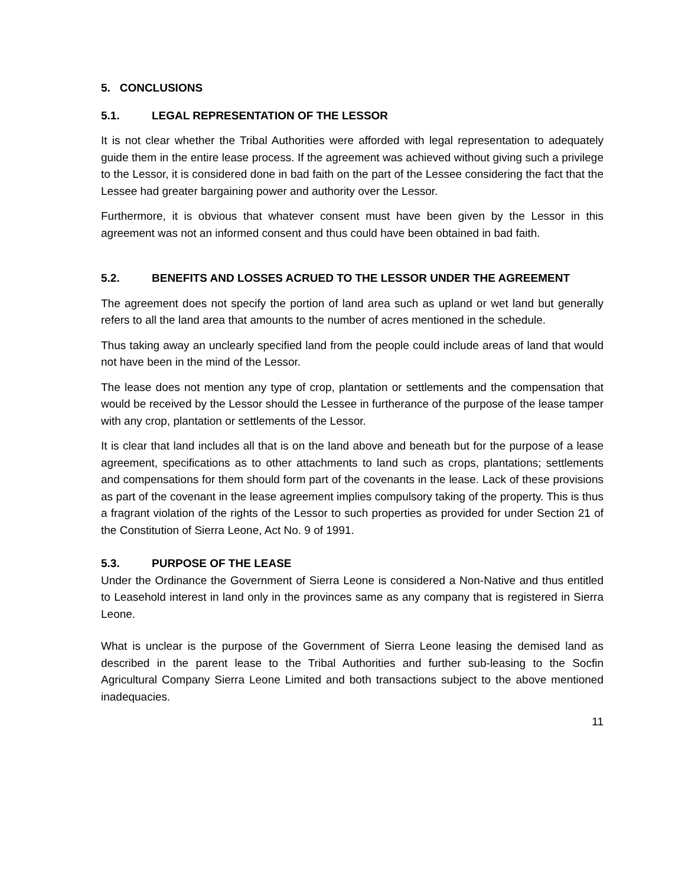5. CONCLUSIONS
5.1. LEGAL REPRESENTATION OF THE LESSOR
It is not clear whether the Tribal Authorities were afforded with legal representation to adequately guide them in the entire lease process. If the agreement was achieved without giving such a privilege to the Lessor, it is considered done in bad faith on the part of the Lessee considering the fact that the Lessee had greater bargaining power and authority over the Lessor.
Furthermore, it is obvious that whatever consent must have been given by the Lessor in this agreement was not an informed consent and thus could have been obtained in bad faith.
5.2. BENEFITS AND LOSSES ACRUED TO THE LESSOR UNDER THE AGREEMENT
The agreement does not specify the portion of land area such as upland or wet land but generally refers to all the land area that amounts to the number of acres mentioned in the schedule.
Thus taking away an unclearly specified land from the people could include areas of land that would not have been in the mind of the Lessor.
The lease does not mention any type of crop, plantation or settlements and the compensation that would be received by the Lessor should the Lessee in furtherance of the purpose of the lease tamper with any crop, plantation or settlements of the Lessor.
It is clear that land includes all that is on the land above and beneath but for the purpose of a lease agreement, specifications as to other attachments to land such as crops, plantations; settlements and compensations for them should form part of the covenants in the lease. Lack of these provisions as part of the covenant in the lease agreement implies compulsory taking of the property. This is thus a fragrant violation of the rights of the Lessor to such properties as provided for under Section 21 of the Constitution of Sierra Leone, Act No. 9 of 1991.
5.3. PURPOSE OF THE LEASE
Under the Ordinance the Government of Sierra Leone is considered a Non-Native and thus entitled to Leasehold interest in land only in the provinces same as any company that is registered in Sierra Leone.
What is unclear is the purpose of the Government of Sierra Leone leasing the demised land as described in the parent lease to the Tribal Authorities and further sub-leasing to the Socfin Agricultural Company Sierra Leone Limited and both transactions subject to the above mentioned inadequacies.
11